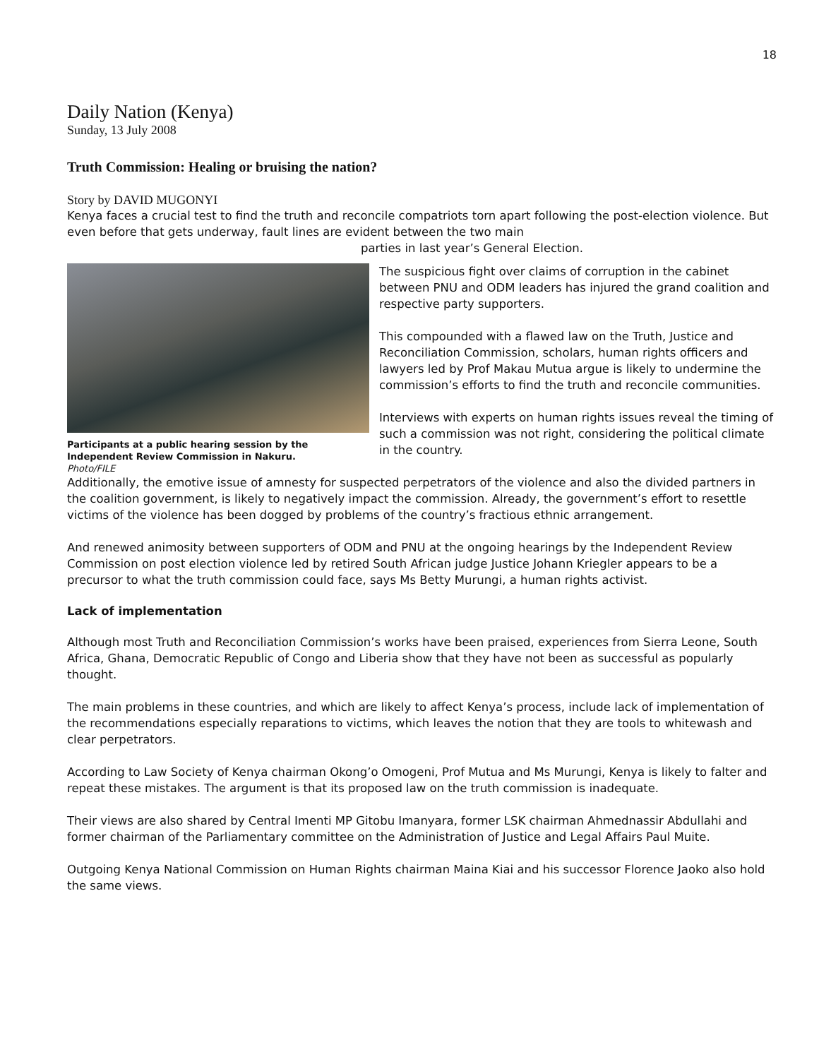18
Daily Nation (Kenya)
Sunday, 13 July 2008
Truth Commission: Healing or bruising the nation?
Story by DAVID MUGONYI
Kenya faces a crucial test to find the truth and reconcile compatriots torn apart following the post-election violence. But even before that gets underway, fault lines are evident between the two main
parties in last year’s General Election.
Participants at a public hearing session by the Independent Review Commission in Nakuru.
Photo/FILE
The suspicious fight over claims of corruption in the cabinet between PNU and ODM leaders has injured the grand coalition and respective party supporters.
This compounded with a flawed law on the Truth, Justice and Reconciliation Commission, scholars, human rights officers and lawyers led by Prof Makau Mutua argue is likely to undermine the commission’s efforts to find the truth and reconcile communities.
Interviews with experts on human rights issues reveal the timing of such a commission was not right, considering the political climate in the country.
Additionally, the emotive issue of amnesty for suspected perpetrators of the violence and also the divided partners in the coalition government, is likely to negatively impact the commission. Already, the government’s effort to resettle victims of the violence has been dogged by problems of the country’s fractious ethnic arrangement.
And renewed animosity between supporters of ODM and PNU at the ongoing hearings by the Independent Review Commission on post election violence led by retired South African judge Justice Johann Kriegler appears to be a precursor to what the truth commission could face, says Ms Betty Murungi, a human rights activist.
Lack of implementation
Although most Truth and Reconciliation Commission’s works have been praised, experiences from Sierra Leone, South Africa, Ghana, Democratic Republic of Congo and Liberia show that they have not been as successful as popularly thought.
The main problems in these countries, and which are likely to affect Kenya’s process, include lack of implementation of the recommendations especially reparations to victims, which leaves the notion that they are tools to whitewash and clear perpetrators.
According to Law Society of Kenya chairman Okong’o Omogeni, Prof Mutua and Ms Murungi, Kenya is likely to falter and repeat these mistakes. The argument is that its proposed law on the truth commission is inadequate.
Their views are also shared by Central Imenti MP Gitobu Imanyara, former LSK chairman Ahmednassir Abdullahi and former chairman of the Parliamentary committee on the Administration of Justice and Legal Affairs Paul Muite.
Outgoing Kenya National Commission on Human Rights chairman Maina Kiai and his successor Florence Jaoko also hold the same views.